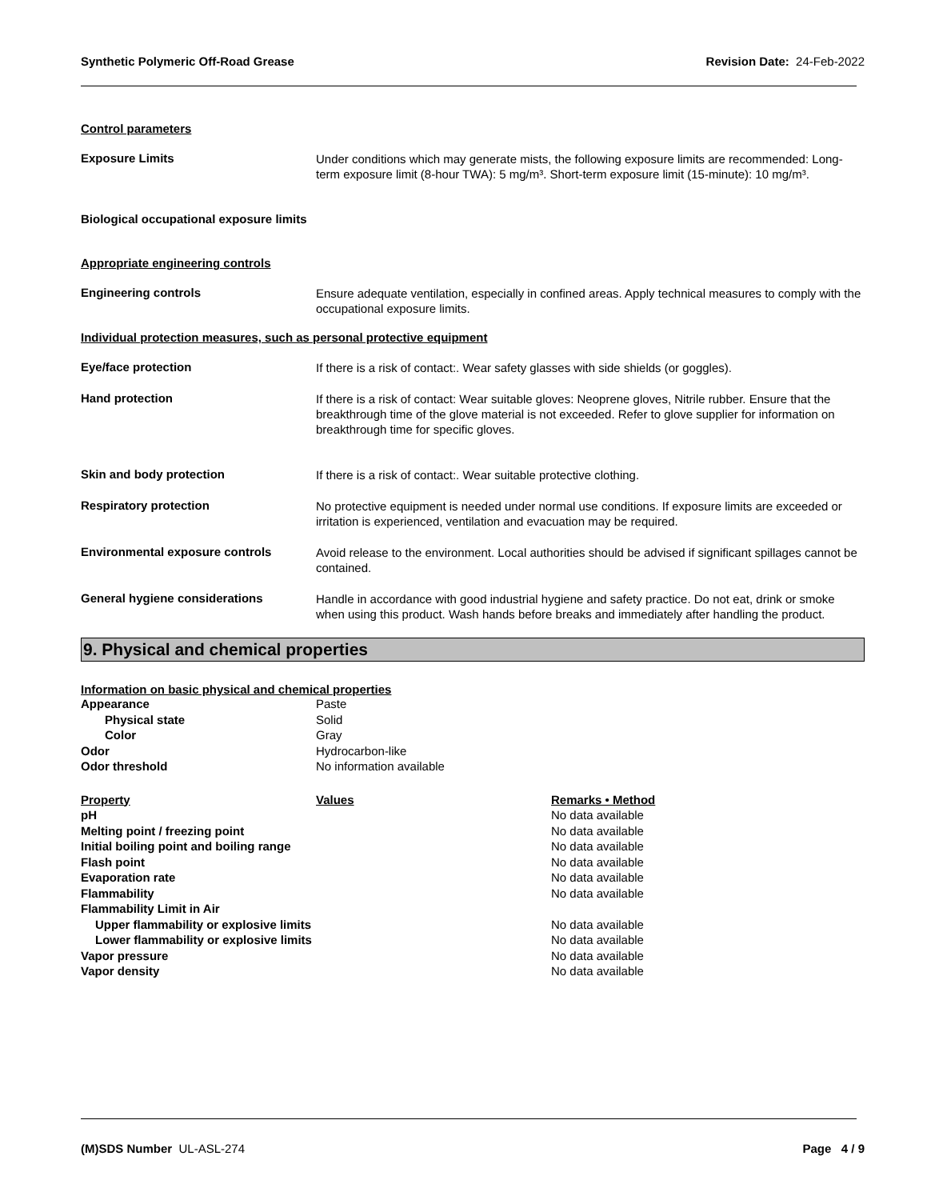Synthetic Polymeric Off-Road Grease Revision Date: 24-Feb-2022
Control parameters
Exposure Limits
Under conditions which may generate mists, the following exposure limits are recommended: Long-term exposure limit (8-hour TWA): 5 mg/m³. Short-term exposure limit (15-minute): 10 mg/m³.
Biological occupational exposure limits
Appropriate engineering controls
Engineering controls
Ensure adequate ventilation, especially in confined areas. Apply technical measures to comply with the occupational exposure limits.
Individual protection measures, such as personal protective equipment
Eye/face protection
If there is a risk of contact:. Wear safety glasses with side shields (or goggles).
Hand protection
If there is a risk of contact: Wear suitable gloves: Neoprene gloves, Nitrile rubber. Ensure that the breakthrough time of the glove material is not exceeded. Refer to glove supplier for information on breakthrough time for specific gloves.
Skin and body protection
If there is a risk of contact:. Wear suitable protective clothing.
Respiratory protection
No protective equipment is needed under normal use conditions. If exposure limits are exceeded or irritation is experienced, ventilation and evacuation may be required.
Environmental exposure controls
Avoid release to the environment. Local authorities should be advised if significant spillages cannot be contained.
General hygiene considerations
Handle in accordance with good industrial hygiene and safety practice. Do not eat, drink or smoke when using this product. Wash hands before breaks and immediately after handling the product.
9. Physical and chemical properties
Information on basic physical and chemical properties
| Appearance | Paste |
| Physical state | Solid |
| Color | Gray |
| Odor | Hydrocarbon-like |
| Odor threshold | No information available |
| Property | Values | Remarks • Method |
| --- | --- | --- |
| pH | | No data available |
| Melting point / freezing point | | No data available |
| Initial boiling point and boiling range | | No data available |
| Flash point | | No data available |
| Evaporation rate | | No data available |
| Flammability | | No data available |
| Flammability Limit in Air | | |
| Upper flammability or explosive limits | | No data available |
| Lower flammability or explosive limits | | No data available |
| Vapor pressure | | No data available |
| Vapor density | | No data available |
(M)SDS Number UL-ASL-274 Page 4 / 9